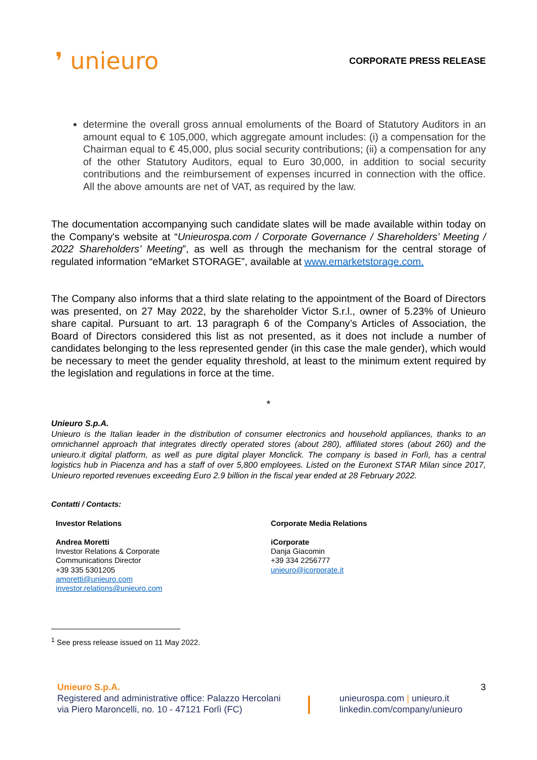❜ unieuro
CORPORATE PRESS RELEASE
determine the overall gross annual emoluments of the Board of Statutory Auditors in an amount equal to € 105,000, which aggregate amount includes: (i) a compensation for the Chairman equal to € 45,000, plus social security contributions; (ii) a compensation for any of the other Statutory Auditors, equal to Euro 30,000, in addition to social security contributions and the reimbursement of expenses incurred in connection with the office. All the above amounts are net of VAT, as required by the law.
The documentation accompanying such candidate slates will be made available within today on the Company's website at “Unieurospa.com / Corporate Governance / Shareholders’ Meeting / 2022 Shareholders’ Meeting”, as well as through the mechanism for the central storage of regulated information “eMarket STORAGE”, available at www.emarketstorage.com.
The Company also informs that a third slate relating to the appointment of the Board of Directors was presented, on 27 May 2022, by the shareholder Victor S.r.l., owner of 5.23% of Unieuro share capital. Pursuant to art. 13 paragraph 6 of the Company’s Articles of Association, the Board of Directors considered this list as not presented, as it does not include a number of candidates belonging to the less represented gender (in this case the male gender), which would be necessary to meet the gender equality threshold, at least to the minimum extent required by the legislation and regulations in force at the time.
*
Unieuro S.p.A.
Unieuro is the Italian leader in the distribution of consumer electronics and household appliances, thanks to an omnichannel approach that integrates directly operated stores (about 280), affiliated stores (about 260) and the unieuro.it digital platform, as well as pure digital player Monclick. The company is based in Forlì, has a central logistics hub in Piacenza and has a staff of over 5,800 employees. Listed on the Euronext STAR Milan since 2017, Unieuro reported revenues exceeding Euro 2.9 billion in the fiscal year ended at 28 February 2022.
Contatti / Contacts:
Investor Relations
Andrea Moretti
Investor Relations & Corporate
Communications Director
+39 335 5301205
amoretti@unieuro.com
investor.relations@unieuro.com
Corporate Media Relations
iCorporate
Danja Giacomin
+39 334 2256777
unieuro@icorporate.it
<sup>1</sup> See press release issued on 11 May 2022.
Unieuro S.p.A.
Registered and administrative office: Palazzo Hercolani
via Piero Maroncelli, no. 10 - 47121 Forlì (FC)
unieurospa.com | unieuro.it
linkedin.com/company/unieuro
3